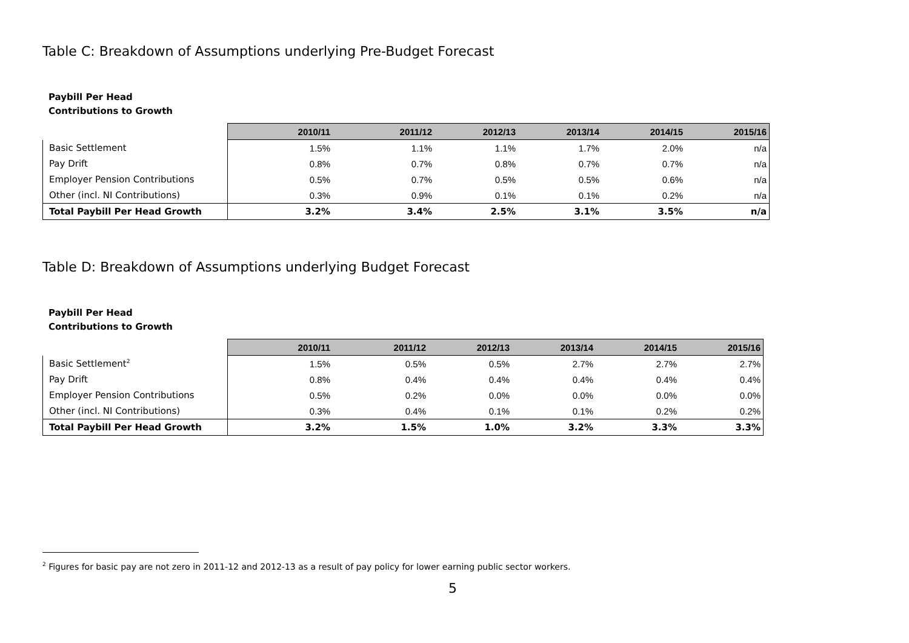Table C: Breakdown of Assumptions underlying Pre-Budget Forecast
Paybill Per Head
Contributions to Growth
| | 2010/11 | 2011/12 | 2012/13 | 2013/14 | 2014/15 | 2015/16 |
| --- | --- | --- | --- | --- | --- | --- |
| Basic Settlement | 1.5% | 1.1% | 1.1% | 1.7% | 2.0% | n/a |
| Pay Drift | 0.8% | 0.7% | 0.8% | 0.7% | 0.7% | n/a |
| Employer Pension Contributions | 0.5% | 0.7% | 0.5% | 0.5% | 0.6% | n/a |
| Other (incl. NI Contributions) | 0.3% | 0.9% | 0.1% | 0.1% | 0.2% | n/a |
| Total Paybill Per Head Growth | 3.2% | 3.4% | 2.5% | 3.1% | 3.5% | n/a |
Table D: Breakdown of Assumptions underlying Budget Forecast
Paybill Per Head
Contributions to Growth
| | 2010/11 | 2011/12 | 2012/13 | 2013/14 | 2014/15 | 2015/16 |
| --- | --- | --- | --- | --- | --- | --- |
| Basic Settlement<sup>2</sup> | 1.5% | 0.5% | 0.5% | 2.7% | 2.7% | 2.7% |
| Pay Drift | 0.8% | 0.4% | 0.4% | 0.4% | 0.4% | 0.4% |
| Employer Pension Contributions | 0.5% | 0.2% | 0.0% | 0.0% | 0.0% | 0.0% |
| Other (incl. NI Contributions) | 0.3% | 0.4% | 0.1% | 0.1% | 0.2% | 0.2% |
| Total Paybill Per Head Growth | 3.2% | 1.5% | 1.0% | 3.2% | 3.3% | 3.3% |
<sup>2</sup> Figures for basic pay are not zero in 2011-12 and 2012-13 as a result of pay policy for lower earning public sector workers.
5